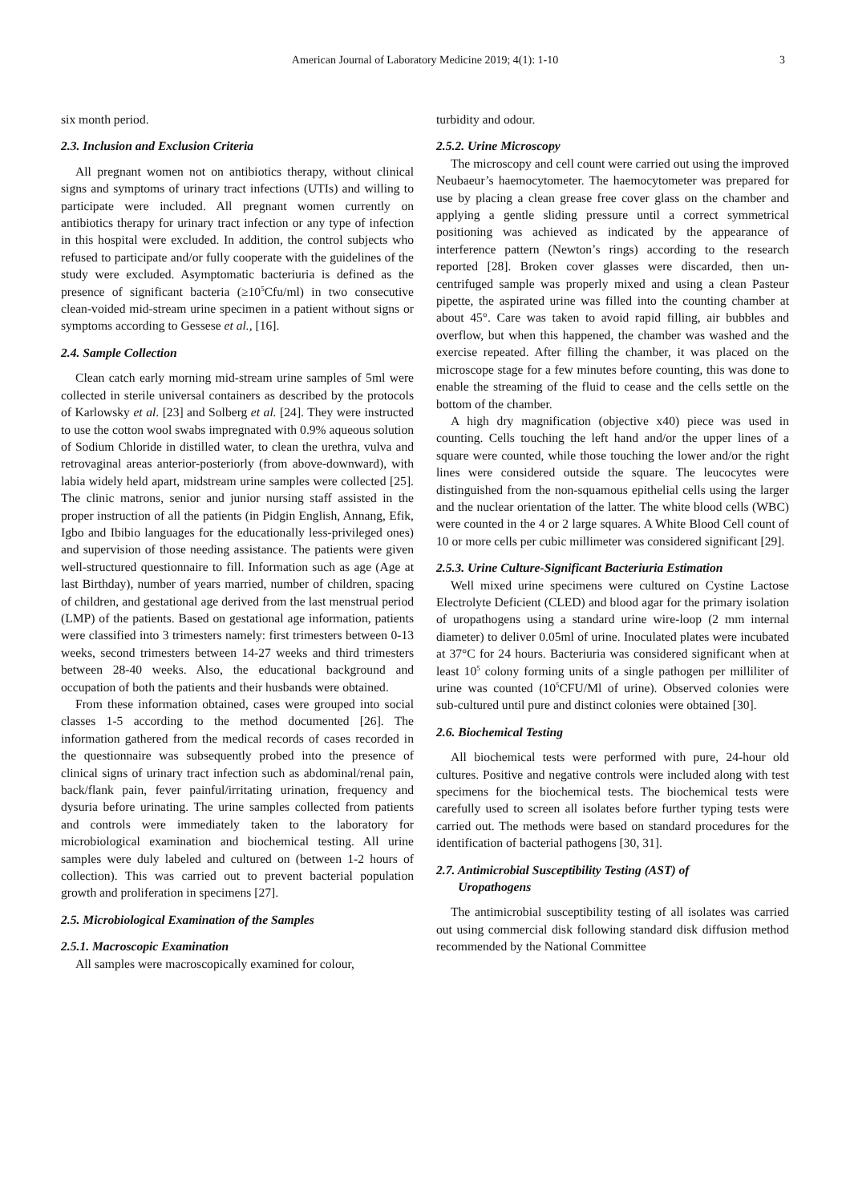American Journal of Laboratory Medicine 2019; 4(1): 1-10 3
six month period.
2.3. Inclusion and Exclusion Criteria
All pregnant women not on antibiotics therapy, without clinical signs and symptoms of urinary tract infections (UTIs) and willing to participate were included. All pregnant women currently on antibiotics therapy for urinary tract infection or any type of infection in this hospital were excluded. In addition, the control subjects who refused to participate and/or fully cooperate with the guidelines of the study were excluded. Asymptomatic bacteriuria is defined as the presence of significant bacteria (≥10<sup>5</sup>Cfu/ml) in two consecutive clean-voided mid-stream urine specimen in a patient without signs or symptoms according to Gessese et al., [16].
2.4. Sample Collection
Clean catch early morning mid-stream urine samples of 5ml were collected in sterile universal containers as described by the protocols of Karlowsky et al. [23] and Solberg et al. [24]. They were instructed to use the cotton wool swabs impregnated with 0.9% aqueous solution of Sodium Chloride in distilled water, to clean the urethra, vulva and retrovaginal areas anterior-posteriorly (from above-downward), with labia widely held apart, midstream urine samples were collected [25]. The clinic matrons, senior and junior nursing staff assisted in the proper instruction of all the patients (in Pidgin English, Annang, Efik, Igbo and Ibibio languages for the educationally less-privileged ones) and supervision of those needing assistance. The patients were given well-structured questionnaire to fill. Information such as age (Age at last Birthday), number of years married, number of children, spacing of children, and gestational age derived from the last menstrual period (LMP) of the patients. Based on gestational age information, patients were classified into 3 trimesters namely: first trimesters between 0-13 weeks, second trimesters between 14-27 weeks and third trimesters between 28-40 weeks. Also, the educational background and occupation of both the patients and their husbands were obtained.
From these information obtained, cases were grouped into social classes 1-5 according to the method documented [26]. The information gathered from the medical records of cases recorded in the questionnaire was subsequently probed into the presence of clinical signs of urinary tract infection such as abdominal/renal pain, back/flank pain, fever painful/irritating urination, frequency and dysuria before urinating. The urine samples collected from patients and controls were immediately taken to the laboratory for microbiological examination and biochemical testing. All urine samples were duly labeled and cultured on (between 1-2 hours of collection). This was carried out to prevent bacterial population growth and proliferation in specimens [27].
2.5. Microbiological Examination of the Samples
2.5.1. Macroscopic Examination
All samples were macroscopically examined for colour,
turbidity and odour.
2.5.2. Urine Microscopy
The microscopy and cell count were carried out using the improved Neubaeur’s haemocytometer. The haemocytometer was prepared for use by placing a clean grease free cover glass on the chamber and applying a gentle sliding pressure until a correct symmetrical positioning was achieved as indicated by the appearance of interference pattern (Newton’s rings) according to the research reported [28]. Broken cover glasses were discarded, then un-centrifuged sample was properly mixed and using a clean Pasteur pipette, the aspirated urine was filled into the counting chamber at about 45°. Care was taken to avoid rapid filling, air bubbles and overflow, but when this happened, the chamber was washed and the exercise repeated. After filling the chamber, it was placed on the microscope stage for a few minutes before counting, this was done to enable the streaming of the fluid to cease and the cells settle on the bottom of the chamber.
A high dry magnification (objective x40) piece was used in counting. Cells touching the left hand and/or the upper lines of a square were counted, while those touching the lower and/or the right lines were considered outside the square. The leucocytes were distinguished from the non-squamous epithelial cells using the larger and the nuclear orientation of the latter. The white blood cells (WBC) were counted in the 4 or 2 large squares. A White Blood Cell count of 10 or more cells per cubic millimeter was considered significant [29].
2.5.3. Urine Culture-Significant Bacteriuria Estimation
Well mixed urine specimens were cultured on Cystine Lactose Electrolyte Deficient (CLED) and blood agar for the primary isolation of uropathogens using a standard urine wire-loop (2 mm internal diameter) to deliver 0.05ml of urine. Inoculated plates were incubated at 37°C for 24 hours. Bacteriuria was considered significant when at least 10<sup>5</sup> colony forming units of a single pathogen per milliliter of urine was counted (10<sup>5</sup>CFU/Ml of urine). Observed colonies were sub-cultured until pure and distinct colonies were obtained [30].
2.6. Biochemical Testing
All biochemical tests were performed with pure, 24-hour old cultures. Positive and negative controls were included along with test specimens for the biochemical tests. The biochemical tests were carefully used to screen all isolates before further typing tests were carried out. The methods were based on standard procedures for the identification of bacterial pathogens [30, 31].
2.7. Antimicrobial Susceptibility Testing (AST) of
Uropathogens
The antimicrobial susceptibility testing of all isolates was carried out using commercial disk following standard disk diffusion method recommended by the National Committee